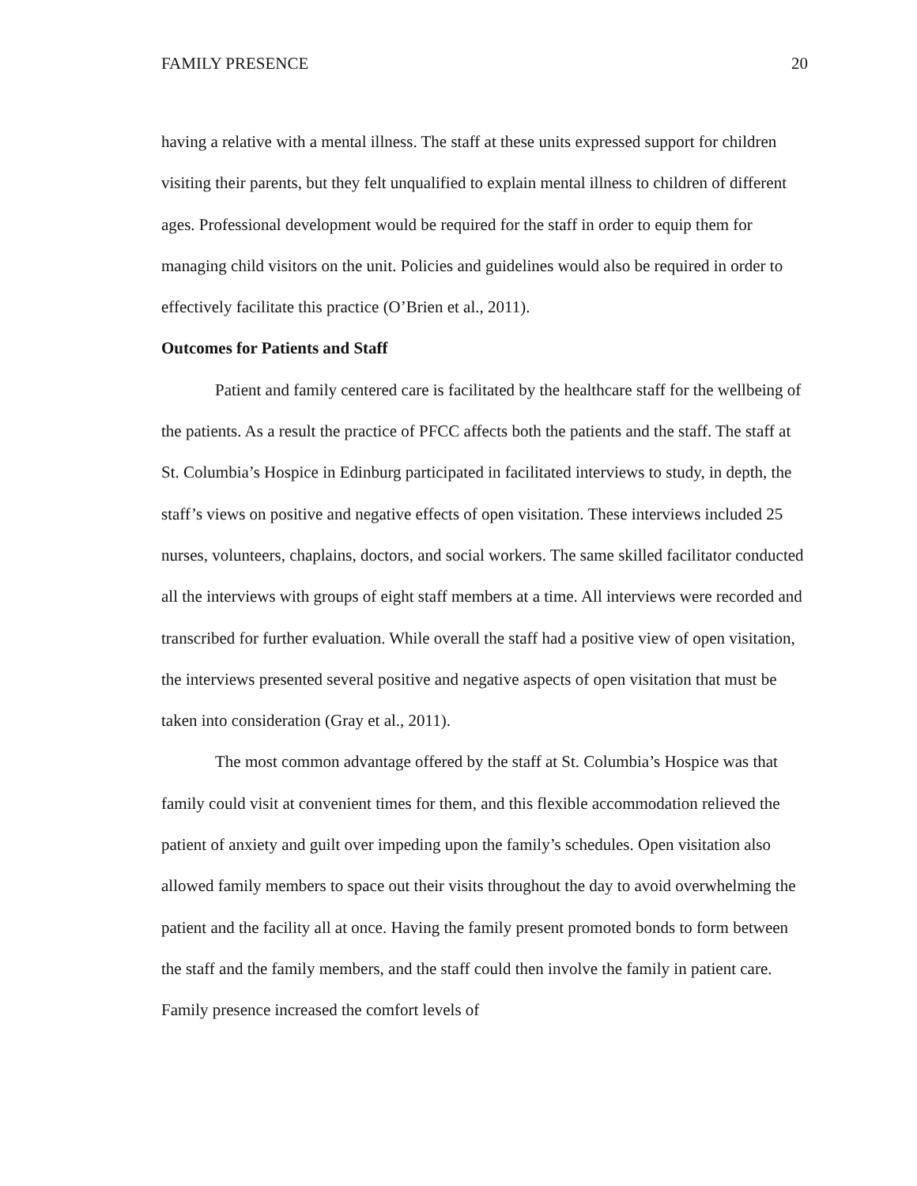FAMILY PRESENCE 20
having a relative with a mental illness. The staff at these units expressed support for children visiting their parents, but they felt unqualified to explain mental illness to children of different ages. Professional development would be required for the staff in order to equip them for managing child visitors on the unit. Policies and guidelines would also be required in order to effectively facilitate this practice (O’Brien et al., 2011).
Outcomes for Patients and Staff
Patient and family centered care is facilitated by the healthcare staff for the wellbeing of the patients. As a result the practice of PFCC affects both the patients and the staff. The staff at St. Columbia’s Hospice in Edinburg participated in facilitated interviews to study, in depth, the staff’s views on positive and negative effects of open visitation. These interviews included 25 nurses, volunteers, chaplains, doctors, and social workers. The same skilled facilitator conducted all the interviews with groups of eight staff members at a time. All interviews were recorded and transcribed for further evaluation. While overall the staff had a positive view of open visitation, the interviews presented several positive and negative aspects of open visitation that must be taken into consideration (Gray et al., 2011).
The most common advantage offered by the staff at St. Columbia’s Hospice was that family could visit at convenient times for them, and this flexible accommodation relieved the patient of anxiety and guilt over impeding upon the family’s schedules. Open visitation also allowed family members to space out their visits throughout the day to avoid overwhelming the patient and the facility all at once. Having the family present promoted bonds to form between the staff and the family members, and the staff could then involve the family in patient care. Family presence increased the comfort levels of